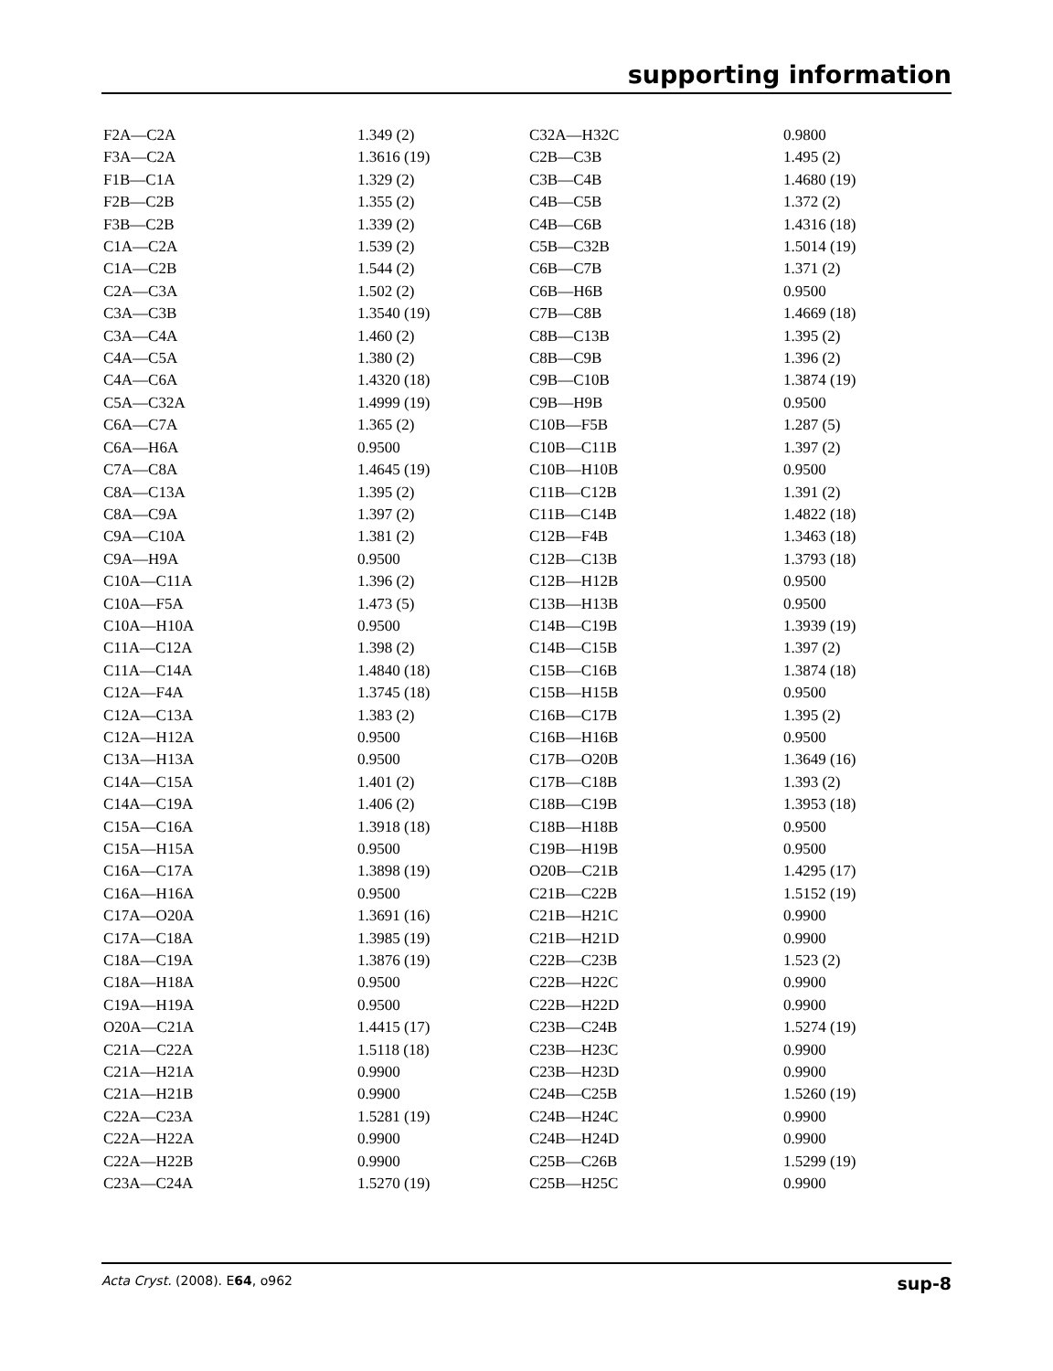supporting information
| F2A—C2A | 1.349 (2) | C32A—H32C | 0.9800 |
| F3A—C2A | 1.3616 (19) | C2B—C3B | 1.495 (2) |
| F1B—C1A | 1.329 (2) | C3B—C4B | 1.4680 (19) |
| F2B—C2B | 1.355 (2) | C4B—C5B | 1.372 (2) |
| F3B—C2B | 1.339 (2) | C4B—C6B | 1.4316 (18) |
| C1A—C2A | 1.539 (2) | C5B—C32B | 1.5014 (19) |
| C1A—C2B | 1.544 (2) | C6B—C7B | 1.371 (2) |
| C2A—C3A | 1.502 (2) | C6B—H6B | 0.9500 |
| C3A—C3B | 1.3540 (19) | C7B—C8B | 1.4669 (18) |
| C3A—C4A | 1.460 (2) | C8B—C13B | 1.395 (2) |
| C4A—C5A | 1.380 (2) | C8B—C9B | 1.396 (2) |
| C4A—C6A | 1.4320 (18) | C9B—C10B | 1.3874 (19) |
| C5A—C32A | 1.4999 (19) | C9B—H9B | 0.9500 |
| C6A—C7A | 1.365 (2) | C10B—F5B | 1.287 (5) |
| C6A—H6A | 0.9500 | C10B—C11B | 1.397 (2) |
| C7A—C8A | 1.4645 (19) | C10B—H10B | 0.9500 |
| C8A—C13A | 1.395 (2) | C11B—C12B | 1.391 (2) |
| C8A—C9A | 1.397 (2) | C11B—C14B | 1.4822 (18) |
| C9A—C10A | 1.381 (2) | C12B—F4B | 1.3463 (18) |
| C9A—H9A | 0.9500 | C12B—C13B | 1.3793 (18) |
| C10A—C11A | 1.396 (2) | C12B—H12B | 0.9500 |
| C10A—F5A | 1.473 (5) | C13B—H13B | 0.9500 |
| C10A—H10A | 0.9500 | C14B—C19B | 1.3939 (19) |
| C11A—C12A | 1.398 (2) | C14B—C15B | 1.397 (2) |
| C11A—C14A | 1.4840 (18) | C15B—C16B | 1.3874 (18) |
| C12A—F4A | 1.3745 (18) | C15B—H15B | 0.9500 |
| C12A—C13A | 1.383 (2) | C16B—C17B | 1.395 (2) |
| C12A—H12A | 0.9500 | C16B—H16B | 0.9500 |
| C13A—H13A | 0.9500 | C17B—O20B | 1.3649 (16) |
| C14A—C15A | 1.401 (2) | C17B—C18B | 1.393 (2) |
| C14A—C19A | 1.406 (2) | C18B—C19B | 1.3953 (18) |
| C15A—C16A | 1.3918 (18) | C18B—H18B | 0.9500 |
| C15A—H15A | 0.9500 | C19B—H19B | 0.9500 |
| C16A—C17A | 1.3898 (19) | O20B—C21B | 1.4295 (17) |
| C16A—H16A | 0.9500 | C21B—C22B | 1.5152 (19) |
| C17A—O20A | 1.3691 (16) | C21B—H21C | 0.9900 |
| C17A—C18A | 1.3985 (19) | C21B—H21D | 0.9900 |
| C18A—C19A | 1.3876 (19) | C22B—C23B | 1.523 (2) |
| C18A—H18A | 0.9500 | C22B—H22C | 0.9900 |
| C19A—H19A | 0.9500 | C22B—H22D | 0.9900 |
| O20A—C21A | 1.4415 (17) | C23B—C24B | 1.5274 (19) |
| C21A—C22A | 1.5118 (18) | C23B—H23C | 0.9900 |
| C21A—H21A | 0.9900 | C23B—H23D | 0.9900 |
| C21A—H21B | 0.9900 | C24B—C25B | 1.5260 (19) |
| C22A—C23A | 1.5281 (19) | C24B—H24C | 0.9900 |
| C22A—H22A | 0.9900 | C24B—H24D | 0.9900 |
| C22A—H22B | 0.9900 | C25B—C26B | 1.5299 (19) |
| C23A—C24A | 1.5270 (19) | C25B—H25C | 0.9900 |
Acta Cryst. (2008). E64, o962 sup-8